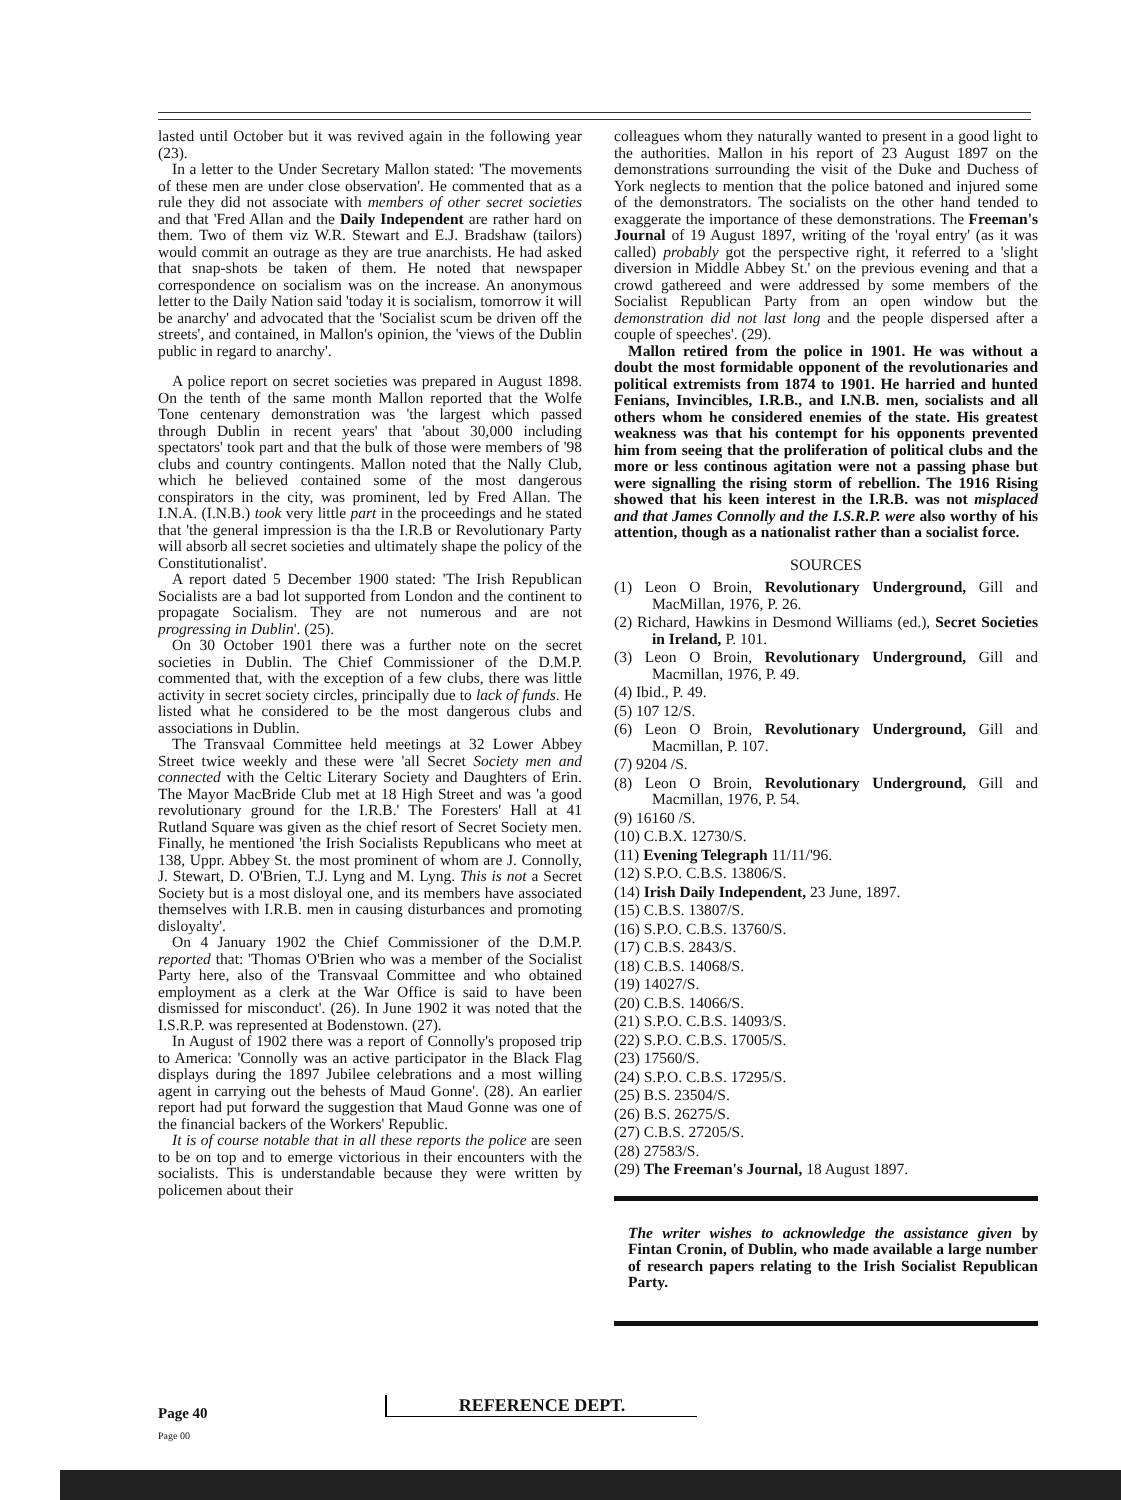lasted until October but it was revived again in the following year (23).
In a letter to the Under Secretary Mallon stated: 'The movements of these men are under close observation'. He commented that as a rule they did not associate with members of other secret societies and that 'Fred Allan and the Daily Independent are rather hard on them. Two of them viz W.R. Stewart and E.J. Bradshaw (tailors) would commit an outrage as they are true anarchists. He had asked that snap-shots be taken of them. He noted that newspaper correspondence on socialism was on the increase. An anonymous letter to the Daily Nation said 'today it is socialism, tomorrow it will be anarchy' and advocated that the 'Socialist scum be driven off the streets', and contained, in Mallon's opinion, the 'views of the Dublin public in regard to anarchy'.
A police report on secret societies was prepared in August 1898. On the tenth of the same month Mallon reported that the Wolfe Tone centenary demonstration was 'the largest which passed through Dublin in recent years' that 'about 30,000 including spectators' took part and that the bulk of those were members of '98 clubs and country contingents. Mallon noted that the Nally Club, which he believed contained some of the most dangerous conspirators in the city, was prominent, led by Fred Allan. The I.N.A. (I.N.B.) took very little part in the proceedings and he stated that 'the general impression is tha the I.R.B or Revolutionary Party will absorb all secret societies and ultimately shape the policy of the Constitutionalist'.
A report dated 5 December 1900 stated: 'The Irish Republican Socialists are a bad lot supported from London and the continent to propagate Socialism. They are not numerous and are not progressing in Dublin'. (25).
On 30 October 1901 there was a further note on the secret societies in Dublin. The Chief Commissioner of the D.M.P. commented that, with the exception of a few clubs, there was little activity in secret society circles, principally due to lack of funds. He listed what he considered to be the most dangerous clubs and associations in Dublin.
The Transvaal Committee held meetings at 32 Lower Abbey Street twice weekly and these were 'all Secret Society men and connected with the Celtic Literary Society and Daughters of Erin. The Mayor MacBride Club met at 18 High Street and was 'a good revolutionary ground for the I.R.B.' The Foresters' Hall at 41 Rutland Square was given as the chief resort of Secret Society men. Finally, he mentioned 'the Irish Socialists Republicans who meet at 138, Uppr. Abbey St. the most prominent of whom are J. Connolly, J. Stewart, D. O'Brien, T.J. Lyng and M. Lyng. This is not a Secret Society but is a most disloyal one, and its members have associated themselves with I.R.B. men in causing disturbances and promoting disloyalty'.
On 4 January 1902 the Chief Commissioner of the D.M.P. reported that: 'Thomas O'Brien who was a member of the Socialist Party here, also of the Transvaal Committee and who obtained employment as a clerk at the War Office is said to have been dismissed for misconduct'. (26). In June 1902 it was noted that the I.S.R.P. was represented at Bodenstown. (27).
In August of 1902 there was a report of Connolly's proposed trip to America: 'Connolly was an active participator in the Black Flag displays during the 1897 Jubilee celebrations and a most willing agent in carrying out the behests of Maud Gonne'. (28). An earlier report had put forward the suggestion that Maud Gonne was one of the financial backers of the Workers' Republic.
It is of course notable that in all these reports the police are seen to be on top and to emerge victorious in their encounters with the socialists. This is understandable because they were written by policemen about their
colleagues whom they naturally wanted to present in a good light to the authorities. Mallon in his report of 23 August 1897 on the demonstrations surrounding the visit of the Duke and Duchess of York neglects to mention that the police batoned and injured some of the demonstrators. The socialists on the other hand tended to exaggerate the importance of these demonstrations. The Freeman's Journal of 19 August 1897, writing of the 'royal entry' (as it was called) probably got the perspective right, it referred to a 'slight diversion in Middle Abbey St.' on the previous evening and that a crowd gathereed and were addressed by some members of the Socialist Republican Party from an open window but the demonstration did not last long and the people dispersed after a couple of speeches'. (29).
Mallon retired from the police in 1901. He was without a doubt the most formidable opponent of the revolutionaries and political extremists from 1874 to 1901. He harried and hunted Fenians, Invincibles, I.R.B., and I.N.B. men, socialists and all others whom he considered enemies of the state. His greatest weakness was that his contempt for his opponents prevented him from seeing that the proliferation of political clubs and the more or less continous agitation were not a passing phase but were signalling the rising storm of rebellion. The 1916 Rising showed that his keen interest in the I.R.B. was not misplaced and that James Connolly and the I.S.R.P. were also worthy of his attention, though as a nationalist rather than a socialist force.
SOURCES
(1) Leon O Broin, Revolutionary Underground, Gill and MacMillan, 1976, P. 26.
(2) Richard, Hawkins in Desmond Williams (ed.), Secret Societies in Ireland, P. 101.
(3) Leon O Broin, Revolutionary Underground, Gill and Macmillan, 1976, P. 49.
(4) Ibid., P. 49.
(5) 107 12/S.
(6) Leon O Broin, Revolutionary Underground, Gill and Macmillan, P. 107.
(7) 9204 /S.
(8) Leon O Broin, Revolutionary Underground, Gill and Macmillan, 1976, P. 54.
(9) 16160 /S.
(10) C.B.X. 12730/S.
(11) Evening Telegraph 11/11/'96.
(12) S.P.O. C.B.S. 13806/S.
(14) Irish Daily Independent, 23 June, 1897.
(15) C.B.S. 13807/S.
(16) S.P.O. C.B.S. 13760/S.
(17) C.B.S. 2843/S.
(18) C.B.S. 14068/S.
(19) 14027/S.
(20) C.B.S. 14066/S.
(21) S.P.O. C.B.S. 14093/S.
(22) S.P.O. C.B.S. 17005/S.
(23) 17560/S.
(24) S.P.O. C.B.S. 17295/S.
(25) B.S. 23504/S.
(26) B.S. 26275/S.
(27) C.B.S. 27205/S.
(28) 27583/S.
(29) The Freeman's Journal, 18 August 1897.
The writer wishes to acknowledge the assistance given by Fintan Cronin, of Dublin, who made available a large number of research papers relating to the Irish Socialist Republican Party.
Page 40 REFERENCE DEPT.
Page 00